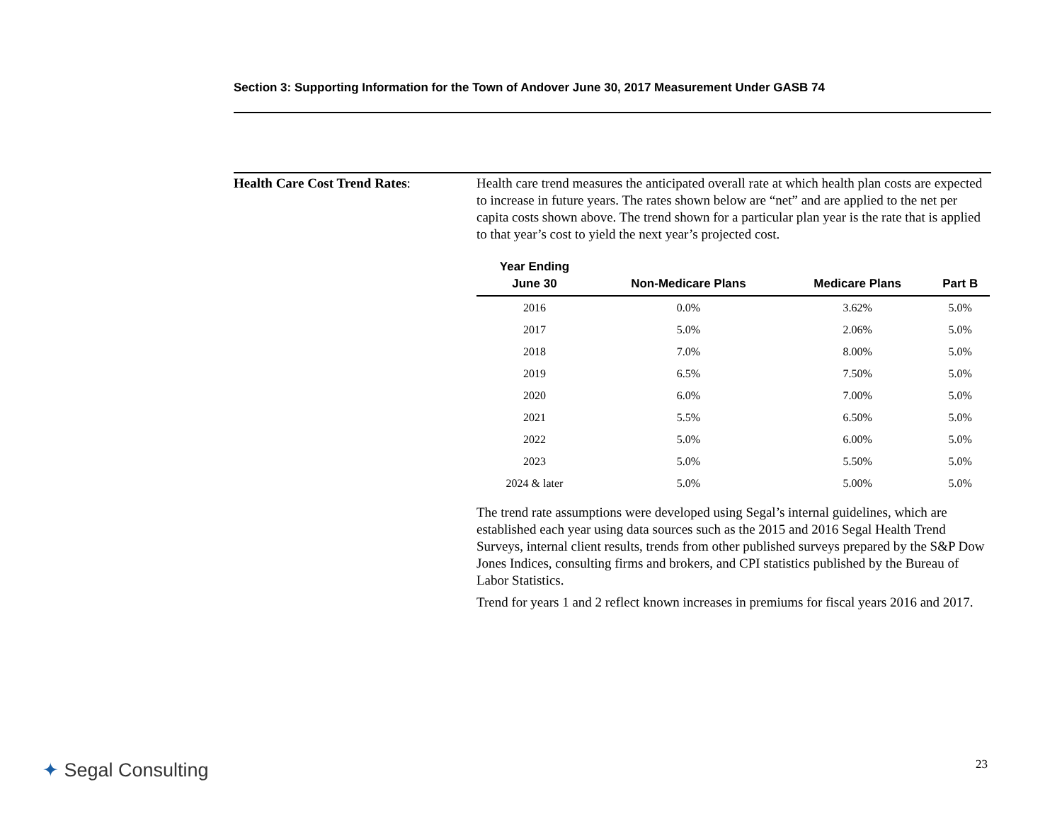Section 3: Supporting Information for the Town of Andover June 30, 2017 Measurement Under GASB 74
Health Care Cost Trend Rates: Health care trend measures the anticipated overall rate at which health plan costs are expected to increase in future years. The rates shown below are “net” and are applied to the net per capita costs shown above. The trend shown for a particular plan year is the rate that is applied to that year’s cost to yield the next year’s projected cost.
| Year Ending June 30 | Non-Medicare Plans | Medicare Plans | Part B |
| --- | --- | --- | --- |
| 2016 | 0.0% | 3.62% | 5.0% |
| 2017 | 5.0% | 2.06% | 5.0% |
| 2018 | 7.0% | 8.00% | 5.0% |
| 2019 | 6.5% | 7.50% | 5.0% |
| 2020 | 6.0% | 7.00% | 5.0% |
| 2021 | 5.5% | 6.50% | 5.0% |
| 2022 | 5.0% | 6.00% | 5.0% |
| 2023 | 5.0% | 5.50% | 5.0% |
| 2024 & later | 5.0% | 5.00% | 5.0% |
The trend rate assumptions were developed using Segal’s internal guidelines, which are established each year using data sources such as the 2015 and 2016 Segal Health Trend Surveys, internal client results, trends from other published surveys prepared by the S&P Dow Jones Indices, consulting firms and brokers, and CPI statistics published by the Bureau of Labor Statistics.
Trend for years 1 and 2 reflect known increases in premiums for fiscal years 2016 and 2017.
✦ Segal Consulting 23